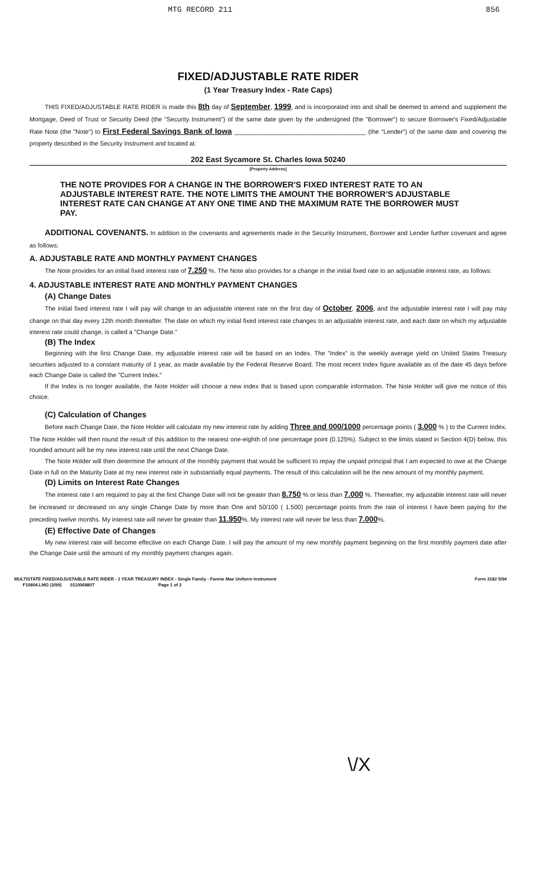MTG RECORD 211 856
FIXED/ADJUSTABLE RATE RIDER
(1 Year Treasury Index - Rate Caps)
THIS FIXED/ADJUSTABLE RATE RIDER is made this 8th day of September, 1999, and is incorporated into and shall be deemed to amend and supplement the Mortgage, Deed of Trust or Security Deed (the "Security Instrument") of the same date given by the undersigned (the "Borrower") to secure Borrower's Fixed/Adjustable Rate Note (the "Note") to First Federal Savings Bank of Iowa ______________________________________ (the "Lender") of the same date and covering the property described in the Security Instrument and located at:
202 East Sycamore St. Charles Iowa 50240
[Property Address]
THE NOTE PROVIDES FOR A CHANGE IN THE BORROWER'S FIXED INTEREST RATE TO AN ADJUSTABLE INTEREST RATE. THE NOTE LIMITS THE AMOUNT THE BORROWER'S ADJUSTABLE INTEREST RATE CAN CHANGE AT ANY ONE TIME AND THE MAXIMUM RATE THE BORROWER MUST PAY.
ADDITIONAL COVENANTS. In addition to the covenants and agreements made in the Security Instrument, Borrower and Lender further covenant and agree as follows:
A. ADJUSTABLE RATE AND MONTHLY PAYMENT CHANGES
The Note provides for an initial fixed interest rate of 7.250 %. The Note also provides for a change in the initial fixed rate to an adjustable interest rate, as follows:
4. ADJUSTABLE INTEREST RATE AND MONTHLY PAYMENT CHANGES
(A) Change Dates
The initial fixed interest rate I will pay will change to an adjustable interest rate on the first day of October, 2006, and the adjustable interest rate I will pay may change on that day every 12th month thereafter. The date on which my initial fixed interest rate changes to an adjustable interest rate, and each date on which my adjustable interest rate could change, is called a "Change Date."
(B) The Index
Beginning with the first Change Date, my adjustable interest rate will be based on an Index. The "Index" is the weekly average yield on United States Treasury securities adjusted to a constant maturity of 1 year, as made available by the Federal Reserve Board. The most recent Index figure available as of the date 45 days before each Change Date is called the "Current Index."
If the Index is no longer available, the Note Holder will choose a new index that is based upon comparable information. The Note Holder will give me notice of this choice.
(C) Calculation of Changes
Before each Change Date, the Note Holder will calculate my new interest rate by adding Three and 000/1000 percentage points ( 3.000 % ) to the Current Index. The Note Holder will then round the result of this addition to the nearest one-eighth of one percentage point (0.125%). Subject to the limits stated in Section 4(D) below, this rounded amount will be my new interest rate until the next Change Date.
The Note Holder will then determine the amount of the monthly payment that would be sufficient to repay the unpaid principal that I am expected to owe at the Change Date in full on the Maturity Date at my new interest rate in substantially equal payments. The result of this calculation will be the new amount of my monthly payment.
(D) Limits on Interest Rate Changes
The interest rate I am required to pay at the first Change Date will not be greater than 8.750 % or less than 7.000 %. Thereafter, my adjustable interest rate will never be increased or decreased on any single Change Date by more than One and 50/100 ( 1.500) percentage points from the rate of interest I have been paying for the preceding twelve months. My interest rate will never be greater than 11.950%. My interest rate will never be less than 7.000%.
(E) Effective Date of Changes
My new interest rate will become effective on each Change Date. I will pay the amount of my new monthly payment beginning on the first monthly payment date after the Change Date until the amount of my monthly payment changes again.
MULTISTATE FIXED/ADJUSTABLE RATE RIDER - 1 YEAR TREASURY INDEX - Single Family - Fannie Mae Uniform Instrument
F10804.LMG (3/99) 0110068807 Page 1 of 2
Form 3182 5/94
\/X